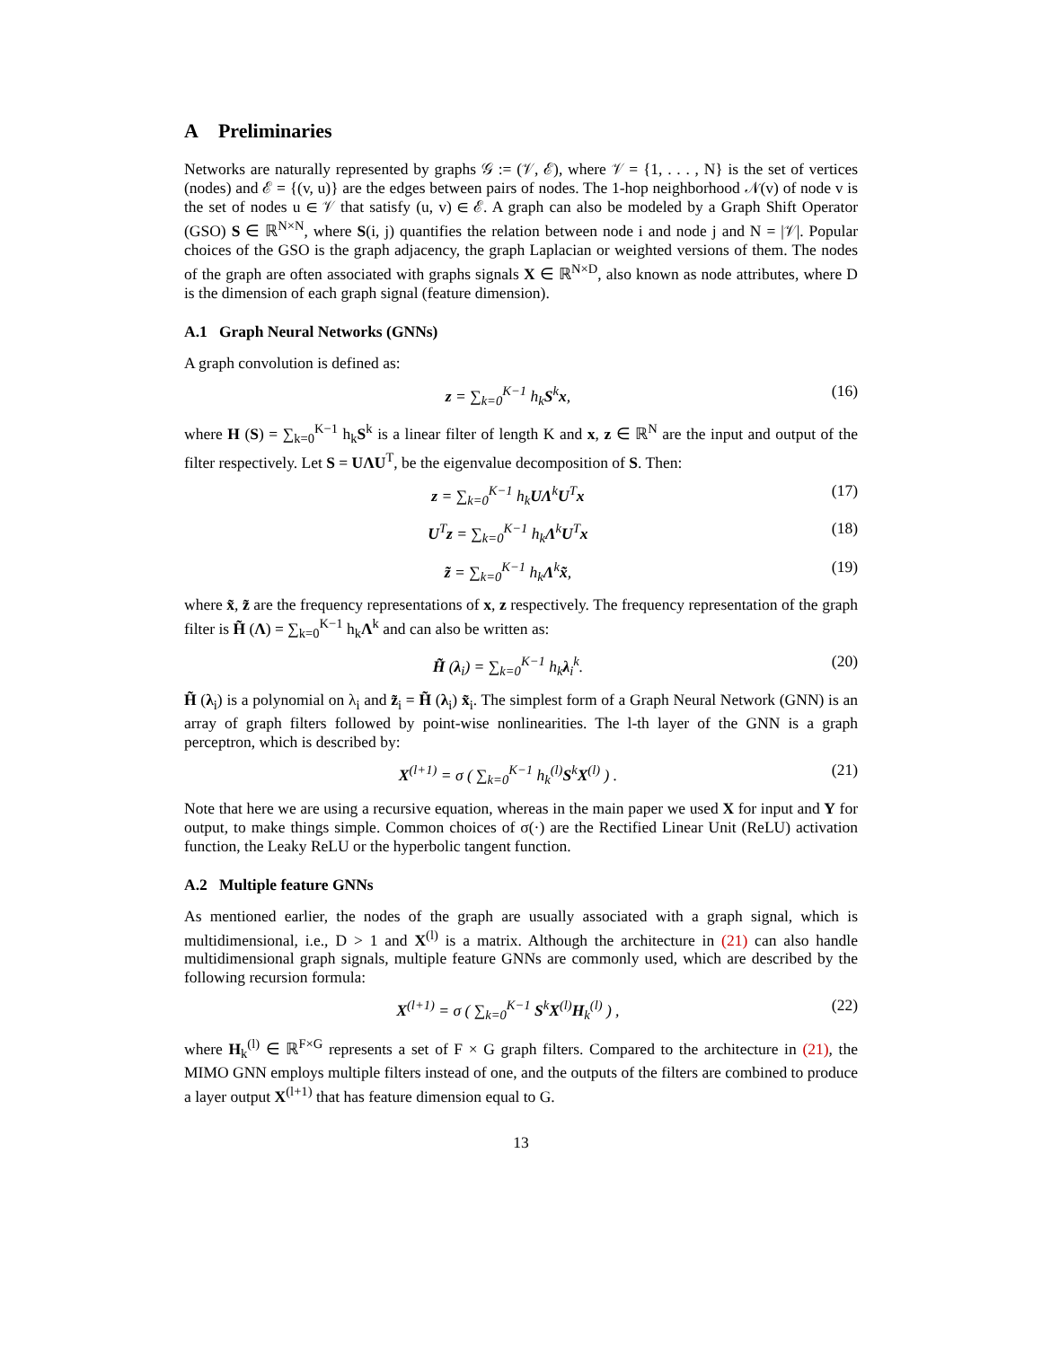A Preliminaries
Networks are naturally represented by graphs 𝒢 := (𝒱, ℰ), where 𝒱 = {1, . . . , N} is the set of vertices (nodes) and ℰ = {(v, u)} are the edges between pairs of nodes. The 1-hop neighborhood 𝒩(v) of node v is the set of nodes u ∈ 𝒱 that satisfy (u, v) ∈ ℰ. A graph can also be modeled by a Graph Shift Operator (GSO) S ∈ ℝ<sup>N×N</sup>, where S(i, j) quantifies the relation between node i and node j and N = |𝒱|. Popular choices of the GSO is the graph adjacency, the graph Laplacian or weighted versions of them. The nodes of the graph are often associated with graphs signals X ∈ ℝ<sup>N×D</sup>, also known as node attributes, where D is the dimension of each graph signal (feature dimension).
A.1 Graph Neural Networks (GNNs)
A graph convolution is defined as:
z = ∑<sub>k=0</sub><sup>K−1</sup> h<sub>k</sub>S<sup>k</sup>x, (16)
where H (S) = ∑<sub>k=0</sub><sup>K−1</sup> h<sub>k</sub>S<sup>k</sup> is a linear filter of length K and x, z ∈ ℝ<sup>N</sup> are the input and output of the filter respectively. Let S = UΛU<sup>T</sup>, be the eigenvalue decomposition of S. Then:
z = ∑<sub>k=0</sub><sup>K−1</sup> h<sub>k</sub>UΛ<sup>k</sup>U<sup>T</sup>x (17)
U<sup>T</sup>z = ∑<sub>k=0</sub><sup>K−1</sup> h<sub>k</sub>Λ<sup>k</sup>U<sup>T</sup>x (18)
z̃ = ∑<sub>k=0</sub><sup>K−1</sup> h<sub>k</sub>Λ<sup>k</sup>x̃, (19)
where x̃, z̃ are the frequency representations of x, z respectively. The frequency representation of the graph filter is H̃ (Λ) = ∑<sub>k=0</sub><sup>K−1</sup> h<sub>k</sub>Λ<sup>k</sup> and can also be written as:
H̃ (λ<sub>i</sub>) = ∑<sub>k=0</sub><sup>K−1</sup> h<sub>k</sub>λ<sub>i</sub><sup>k</sup>. (20)
H̃ (λ<sub>i</sub>) is a polynomial on λ<sub>i</sub> and z̃<sub>i</sub> = H̃ (λ<sub>i</sub>) x̃<sub>i</sub>. The simplest form of a Graph Neural Network (GNN) is an array of graph filters followed by point-wise nonlinearities. The l-th layer of the GNN is a graph perceptron, which is described by:
X<sup>(l+1)</sup> = σ ( ∑<sub>k=0</sub><sup>K−1</sup> h<sub>k</sub><sup>(l)</sup>S<sup>k</sup>X<sup>(l)</sup> ) . (21)
Note that here we are using a recursive equation, whereas in the main paper we used X for input and Y for output, to make things simple. Common choices of σ(·) are the Rectified Linear Unit (ReLU) activation function, the Leaky ReLU or the hyperbolic tangent function.
A.2 Multiple feature GNNs
As mentioned earlier, the nodes of the graph are usually associated with a graph signal, which is multidimensional, i.e., D > 1 and X<sup>(l)</sup> is a matrix. Although the architecture in (21) can also handle multidimensional graph signals, multiple feature GNNs are commonly used, which are described by the following recursion formula:
X<sup>(l+1)</sup> = σ ( ∑<sub>k=0</sub><sup>K−1</sup> S<sup>k</sup>X<sup>(l)</sup>H<sub>k</sub><sup>(l)</sup> ) , (22)
where H<sub>k</sub><sup>(l)</sup> ∈ ℝ<sup>F×G</sup> represents a set of F × G graph filters. Compared to the architecture in (21), the MIMO GNN employs multiple filters instead of one, and the outputs of the filters are combined to produce a layer output X<sup>(l+1)</sup> that has feature dimension equal to G.
13